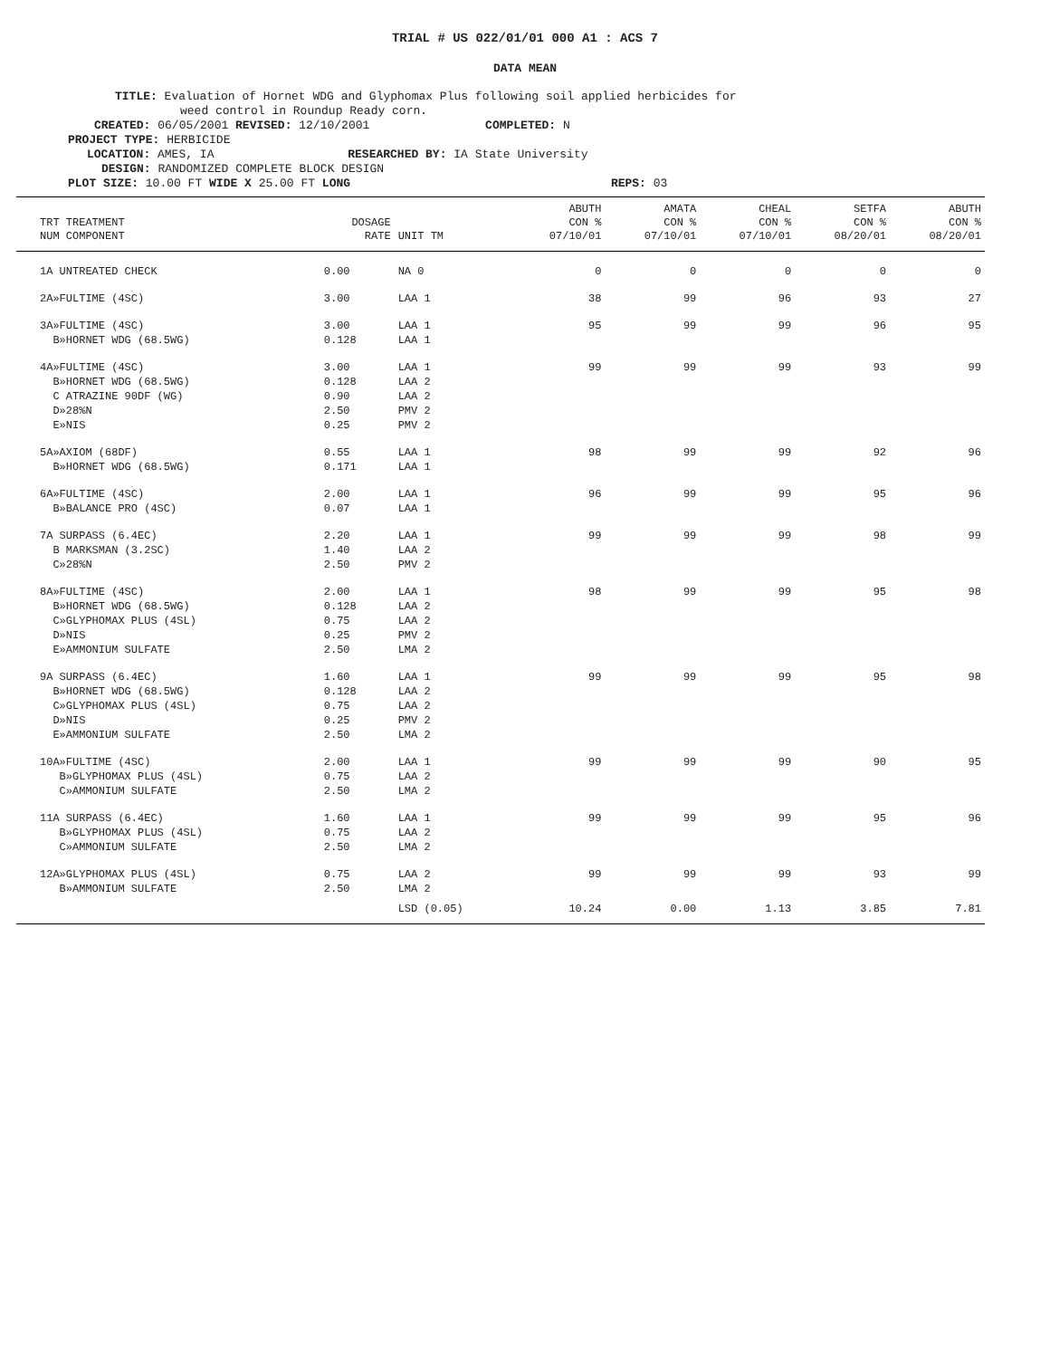TRIAL # US 022/01/01 000 A1 : ACS 7
DATA MEAN
TITLE: Evaluation of Hornet WDG and Glyphomax Plus following soil applied herbicides for
weed control in Roundup Ready corn.
CREATED: 06/05/2001 REVISED: 12/10/2001 COMPLETED: N
PROJECT TYPE: HERBICIDE
LOCATION: AMES, IA RESEARCHED BY: IA State University
DESIGN: RANDOMIZED COMPLETE BLOCK DESIGN
PLOT SIZE: 10.00 FT WIDE X 25.00 FT LONG REPS: 03
| TRT TREATMENT NUM COMPONENT | DOSAGE RATE | UNIT TM | ABUTH CON % 07/10/01 | AMATA CON % 07/10/01 | CHEAL CON % 07/10/01 | SETFA CON % 08/20/01 | ABUTH CON % 08/20/01 |
| --- | --- | --- | --- | --- | --- | --- | --- |
| 1A UNTREATED CHECK | 0.00 | NA 0 | 0 | 0 | 0 | 0 | 0 |
| 2A»FULTIME (4SC) | 3.00 | LAA 1 | 38 | 99 | 96 | 93 | 27 |
| 3A»FULTIME (4SC) B»HORNET WDG (68.5WG) | 3.00 0.128 | LAA 1 LAA 1 | 95 | 99 | 99 | 96 | 95 |
| 4A»FULTIME (4SC) B»HORNET WDG (68.5WG) C ATRAZINE 90DF (WG) D»28%N E»NIS | 3.00 0.128 0.90 2.50 0.25 | LAA 1 LAA 2 LAA 2 PMV 2 PMV 2 | 99 | 99 | 99 | 93 | 99 |
| 5A»AXIOM (68DF) B»HORNET WDG (68.5WG) | 0.55 0.171 | LAA 1 LAA 1 | 98 | 99 | 99 | 92 | 96 |
| 6A»FULTIME (4SC) B»BALANCE PRO (4SC) | 2.00 0.07 | LAA 1 LAA 1 | 96 | 99 | 99 | 95 | 96 |
| 7A SURPASS (6.4EC) B MARKSMAN (3.2SC) C»28%N | 2.20 1.40 2.50 | LAA 1 LAA 2 PMV 2 | 99 | 99 | 99 | 98 | 99 |
| 8A»FULTIME (4SC) B»HORNET WDG (68.5WG) C»GLYPHOMAX PLUS (4SL) D»NIS E»AMMONIUM SULFATE | 2.00 0.128 0.75 0.25 2.50 | LAA 1 LAA 2 LAA 2 PMV 2 LMA 2 | 98 | 99 | 99 | 95 | 98 |
| 9A SURPASS (6.4EC) B»HORNET WDG (68.5WG) C»GLYPHOMAX PLUS (4SL) D»NIS E»AMMONIUM SULFATE | 1.60 0.128 0.75 0.25 2.50 | LAA 1 LAA 2 LAA 2 PMV 2 LMA 2 | 99 | 99 | 99 | 95 | 98 |
| 10A»FULTIME (4SC) B»GLYPHOMAX PLUS (4SL) C»AMMONIUM SULFATE | 2.00 0.75 2.50 | LAA 1 LAA 2 LMA 2 | 99 | 99 | 99 | 90 | 95 |
| 11A SURPASS (6.4EC) B»GLYPHOMAX PLUS (4SL) C»AMMONIUM SULFATE | 1.60 0.75 2.50 | LAA 1 LAA 2 LMA 2 | 99 | 99 | 99 | 95 | 96 |
| 12A»GLYPHOMAX PLUS (4SL) B»AMMONIUM SULFATE | 0.75 2.50 | LAA 2 LMA 2 | 99 | 99 | 99 | 93 | 99 |
| | | LSD (0.05) | 10.24 | 0.00 | 1.13 | 3.85 | 7.81 |